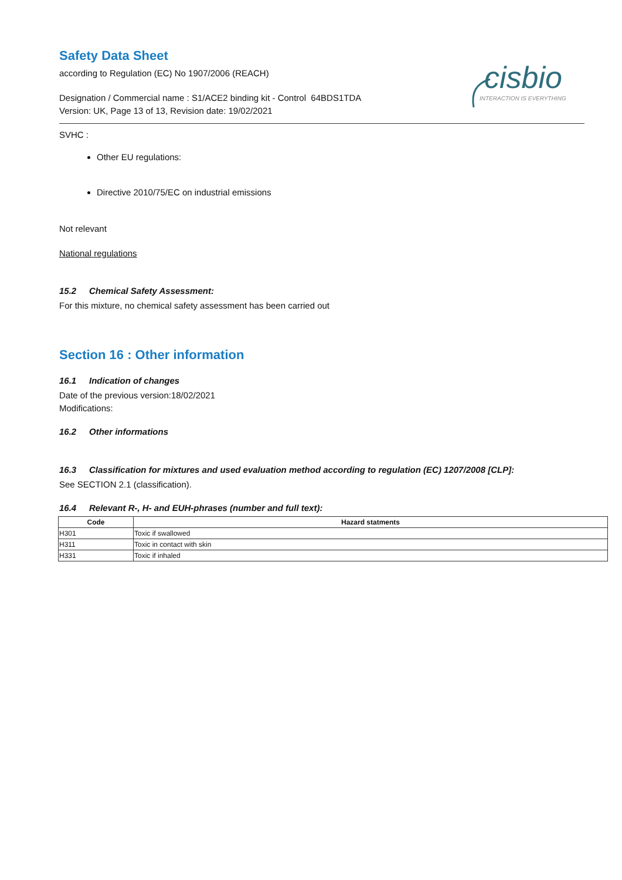cisbio
INTERACTION IS EVERYTHING
Safety Data Sheet
according to Regulation (EC) No 1907/2006 (REACH)
Designation / Commercial name : S1/ACE2 binding kit - Control 64BDS1TDA
Version: UK, Page 13 of 13, Revision date: 19/02/2021
SVHC :
Other EU regulations:
Directive 2010/75/EC on industrial emissions
Not relevant
National regulations
15.2 Chemical Safety Assessment:
For this mixture, no chemical safety assessment has been carried out
Section 16 : Other information
16.1 Indication of changes
Date of the previous version:18/02/2021
Modifications:
16.2 Other informations
16.3 Classification for mixtures and used evaluation method according to regulation (EC) 1207/2008 [CLP]:
See SECTION 2.1 (classification).
16.4 Relevant R-, H- and EUH-phrases (number and full text):
| Code | Hazard statments |
| --- | --- |
| H301 | Toxic if swallowed |
| H311 | Toxic in contact with skin |
| H331 | Toxic if inhaled |